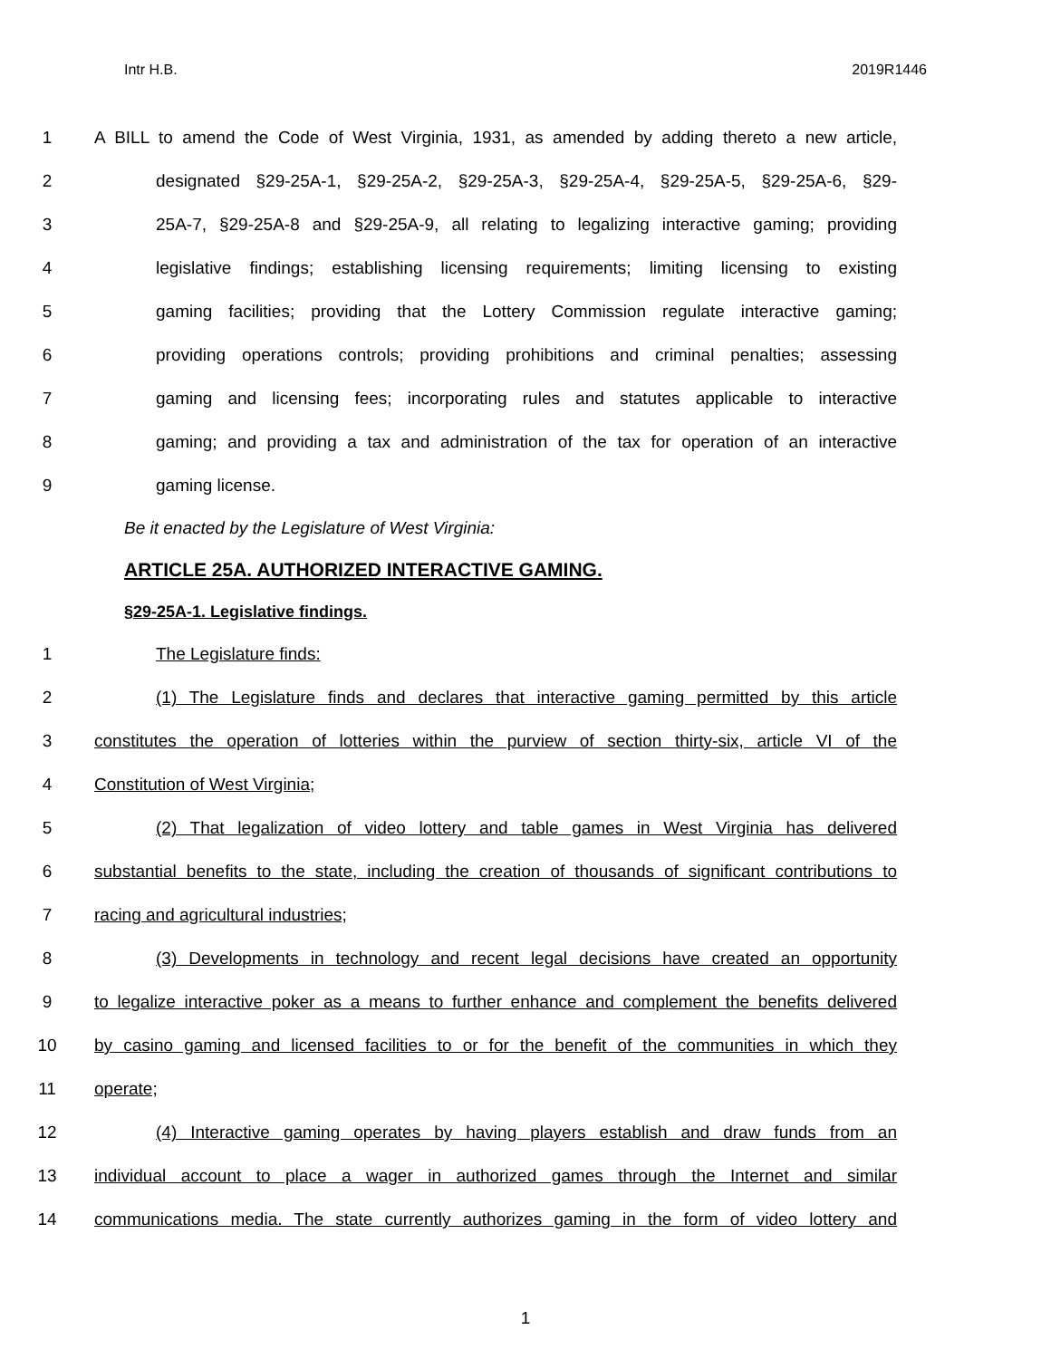Intr H.B. 2019R1446
1 A BILL to amend the Code of West Virginia, 1931, as amended by adding thereto a new article,
2 designated §29-25A-1, §29-25A-2, §29-25A-3, §29-25A-4, §29-25A-5, §29-25A-6, §29-
3 25A-7, §29-25A-8 and §29-25A-9, all relating to legalizing interactive gaming; providing
4 legislative findings; establishing licensing requirements; limiting licensing to existing
5 gaming facilities; providing that the Lottery Commission regulate interactive gaming;
6 providing operations controls; providing prohibitions and criminal penalties; assessing
7 gaming and licensing fees; incorporating rules and statutes applicable to interactive
8 gaming; and providing a tax and administration of the tax for operation of an interactive
9 gaming license.
Be it enacted by the Legislature of West Virginia:
ARTICLE 25A. AUTHORIZED INTERACTIVE GAMING.
§29-25A-1. Legislative findings.
1 The Legislature finds:
2 (1) The Legislature finds and declares that interactive gaming permitted by this article
3 constitutes the operation of lotteries within the purview of section thirty-six, article VI of the
4 Constitution of West Virginia;
5 (2) That legalization of video lottery and table games in West Virginia has delivered
6 substantial benefits to the state, including the creation of thousands of significant contributions to
7 racing and agricultural industries;
8 (3) Developments in technology and recent legal decisions have created an opportunity
9 to legalize interactive poker as a means to further enhance and complement the benefits delivered
10 by casino gaming and licensed facilities to or for the benefit of the communities in which they
11 operate;
12 (4) Interactive gaming operates by having players establish and draw funds from an
13 individual account to place a wager in authorized games through the Internet and similar
14 communications media. The state currently authorizes gaming in the form of video lottery and
1